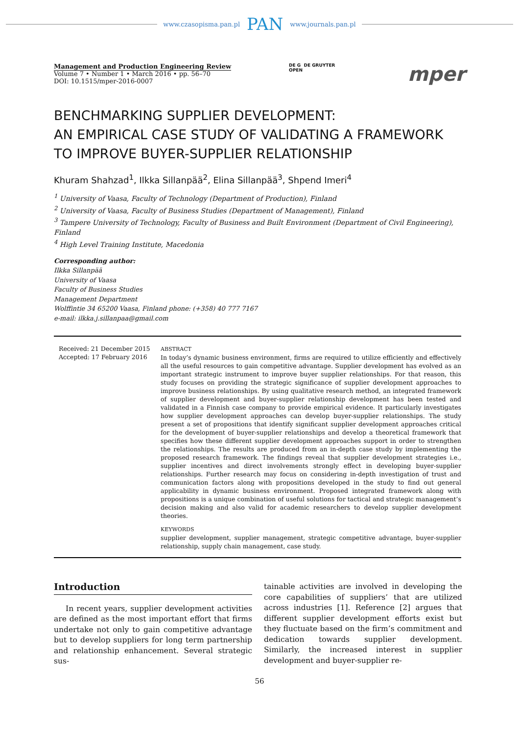www.czasopisma.pan.pl PAN www.journals.pan.pl
Management and Production Engineering Review
Volume 7 • Number 1 • March 2016 • pp. 56–70
DOI: 10.1515/mper-2016-0007
DE G DE GRUYTER
OPEN
mper
BENCHMARKING SUPPLIER DEVELOPMENT:
AN EMPIRICAL CASE STUDY OF VALIDATING A FRAMEWORK
TO IMPROVE BUYER-SUPPLIER RELATIONSHIP
Khuram Shahzad<sup>1</sup>, Ilkka Sillanpää<sup>2</sup>, Elina Sillanpää<sup>3</sup>, Shpend Imeri<sup>4</sup>
<sup>1</sup> University of Vaasa, Faculty of Technology (Department of Production), Finland
<sup>2</sup> University of Vaasa, Faculty of Business Studies (Department of Management), Finland
<sup>3</sup> Tampere University of Technology, Faculty of Business and Built Environment (Department of Civil Engineering), Finland
<sup>4</sup> High Level Training Institute, Macedonia
Corresponding author:
Ilkka Sillanpää
University of Vaasa
Faculty of Business Studies
Management Department
Wolffintie 34 65200 Vaasa, Finland phone: (+358) 40 777 7167
e-mail: ilkka.j.sillanpaa@gmail.com
Received: 21 December 2015
Accepted: 17 February 2016
ABSTRACT
In today’s dynamic business environment, firms are required to utilize efficiently and effectively all the useful resources to gain competitive advantage. Supplier development has evolved as an important strategic instrument to improve buyer supplier relationships. For that reason, this study focuses on providing the strategic significance of supplier development approaches to improve business relationships. By using qualitative research method, an integrated framework of supplier development and buyer-supplier relationship development has been tested and validated in a Finnish case company to provide empirical evidence. It particularly investigates how supplier development approaches can develop buyer-supplier relationships. The study present a set of propositions that identify significant supplier development approaches critical for the development of buyer-supplier relationships and develop a theoretical framework that specifies how these different supplier development approaches support in order to strengthen the relationships. The results are produced from an in-depth case study by implementing the proposed research framework. The findings reveal that supplier development strategies i.e., supplier incentives and direct involvements strongly effect in developing buyer-supplier relationships. Further research may focus on considering in-depth investigation of trust and communication factors along with propositions developed in the study to find out general applicability in dynamic business environment. Proposed integrated framework along with propositions is a unique combination of useful solutions for tactical and strategic management’s decision making and also valid for academic researchers to develop supplier development theories.
KEYWORDS
supplier development, supplier management, strategic competitive advantage, buyer-supplier relationship, supply chain management, case study.
Introduction
In recent years, supplier development activities are defined as the most important effort that firms undertake not only to gain competitive advantage but to develop suppliers for long term partnership and relationship enhancement. Several strategic sus-
tainable activities are involved in developing the core capabilities of suppliers’ that are utilized across industries [1]. Reference [2] argues that different supplier development efforts exist but they fluctuate based on the firm’s commitment and dedication towards supplier development. Similarly, the increased interest in supplier development and buyer-supplier re-
56